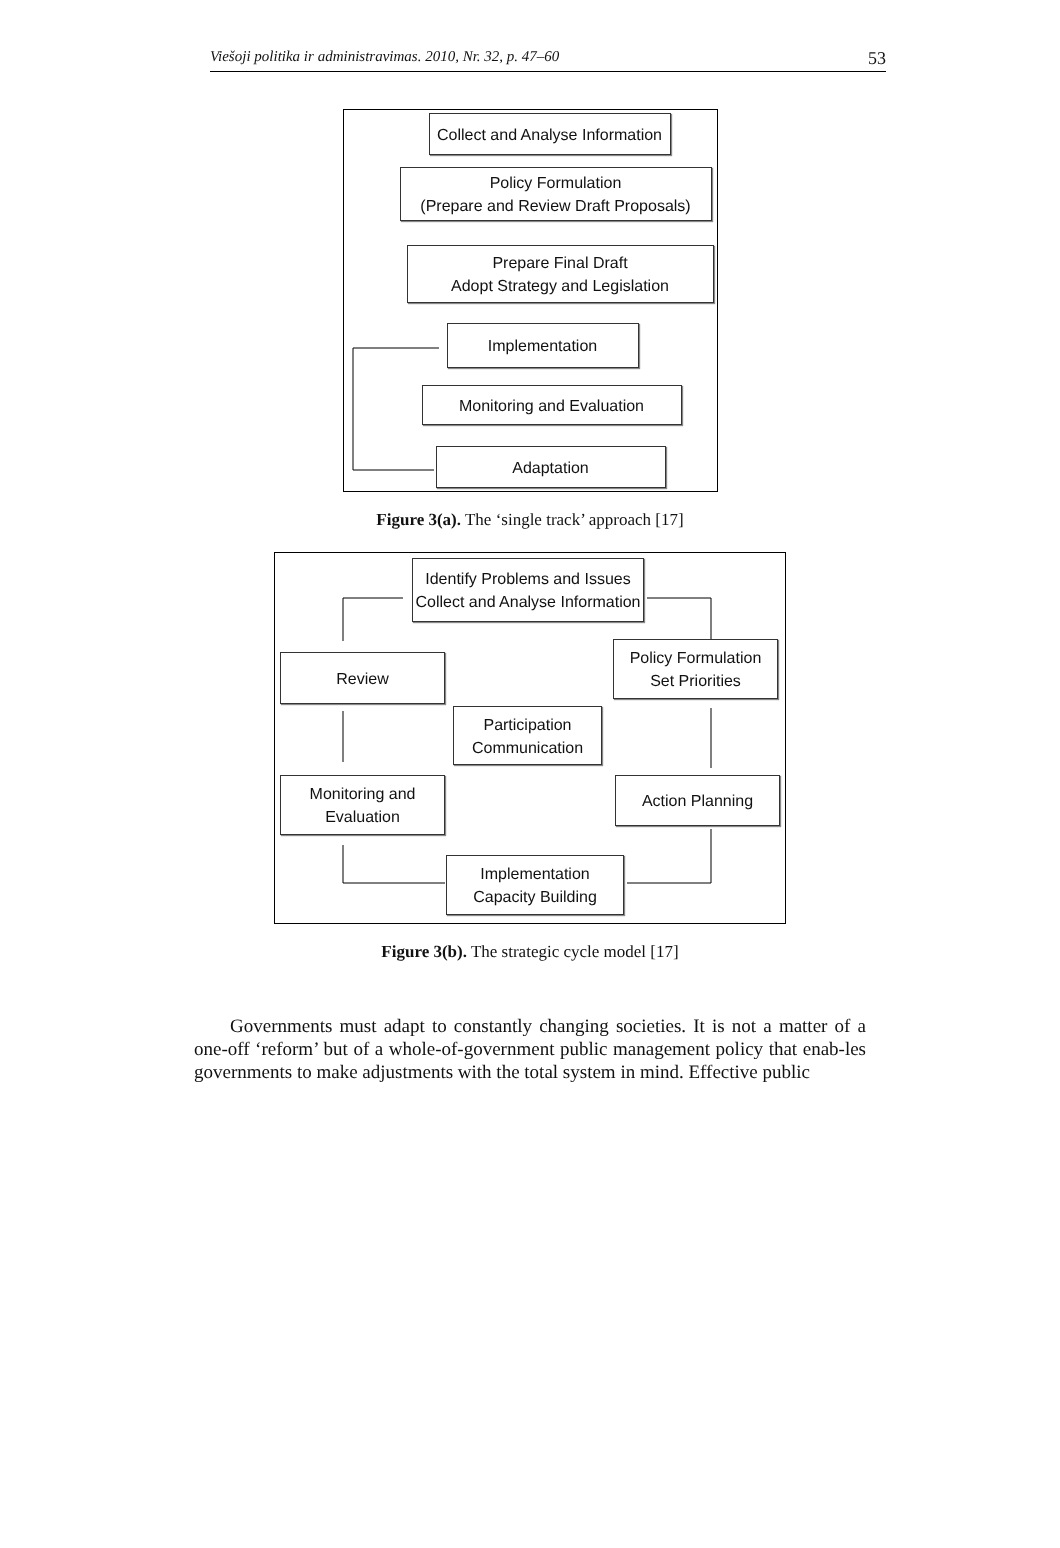Viešoji politika ir administravimas. 2010, Nr. 32, p. 47–60 53
Collect and Analyse Information
Policy Formulation
(Prepare and Review Draft Proposals)
Prepare Final Draft
Adopt Strategy and Legislation
Implementation
Monitoring and Evaluation
Adaptation
Figure 3(a). The ‘single track’ approach [17]
Identify Problems and Issues
Collect and Analyse Information
Review
Policy Formulation
Set Priorities
Participation
Communication
Monitoring and
Evaluation
Action Planning
Implementation
Capacity Building
Figure 3(b). The strategic cycle model [17]
Governments must adapt to constantly changing societies. It is not a matter of a one-off ‘reform’ but of a whole-of-government public management policy that enab-les governments to make adjustments with the total system in mind. Effective public